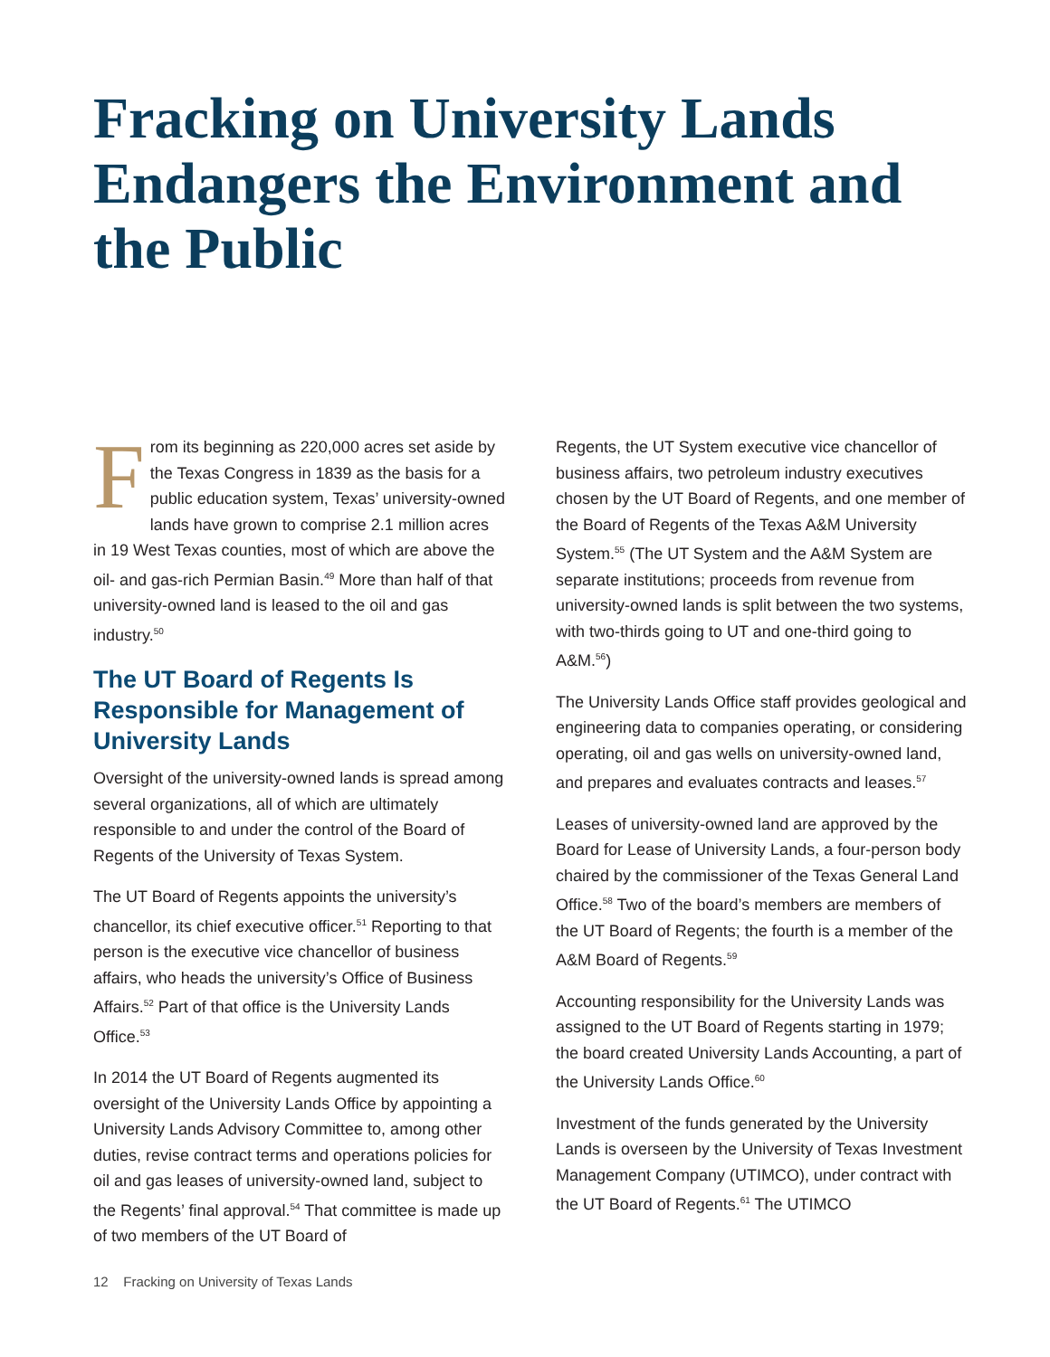Fracking on University Lands Endangers the Environment and the Public
From its beginning as 220,000 acres set aside by the Texas Congress in 1839 as the basis for a public education system, Texas’ university-owned lands have grown to comprise 2.1 million acres in 19 West Texas counties, most of which are above the oil- and gas-rich Permian Basin.<sup>49</sup> More than half of that university-owned land is leased to the oil and gas industry.<sup>50</sup>
The UT Board of Regents Is Responsible for Management of University Lands
Oversight of the university-owned lands is spread among several organizations, all of which are ultimately responsible to and under the control of the Board of Regents of the University of Texas System.
The UT Board of Regents appoints the university’s chancellor, its chief executive officer.<sup>51</sup> Reporting to that person is the executive vice chancellor of business affairs, who heads the university’s Office of Business Affairs.<sup>52</sup> Part of that office is the University Lands Office.<sup>53</sup>
In 2014 the UT Board of Regents augmented its oversight of the University Lands Office by appointing a University Lands Advisory Committee to, among other duties, revise contract terms and operations policies for oil and gas leases of university-owned land, subject to the Regents’ final approval.<sup>54</sup> That committee is made up of two members of the UT Board of
Regents, the UT System executive vice chancellor of business affairs, two petroleum industry executives chosen by the UT Board of Regents, and one member of the Board of Regents of the Texas A&M University System.<sup>55</sup> (The UT System and the A&M System are separate institutions; proceeds from revenue from university-owned lands is split between the two systems, with two-thirds going to UT and one-third going to A&M.<sup>56</sup>)
The University Lands Office staff provides geological and engineering data to companies operating, or considering operating, oil and gas wells on university-owned land, and prepares and evaluates contracts and leases.<sup>57</sup>
Leases of university-owned land are approved by the Board for Lease of University Lands, a four-person body chaired by the commissioner of the Texas General Land Office.<sup>58</sup> Two of the board’s members are members of the UT Board of Regents; the fourth is a member of the A&M Board of Regents.<sup>59</sup>
Accounting responsibility for the University Lands was assigned to the UT Board of Regents starting in 1979; the board created University Lands Accounting, a part of the University Lands Office.<sup>60</sup>
Investment of the funds generated by the University Lands is overseen by the University of Texas Investment Management Company (UTIMCO), under contract with the UT Board of Regents.<sup>61</sup> The UTIMCO
12 Fracking on University of Texas Lands